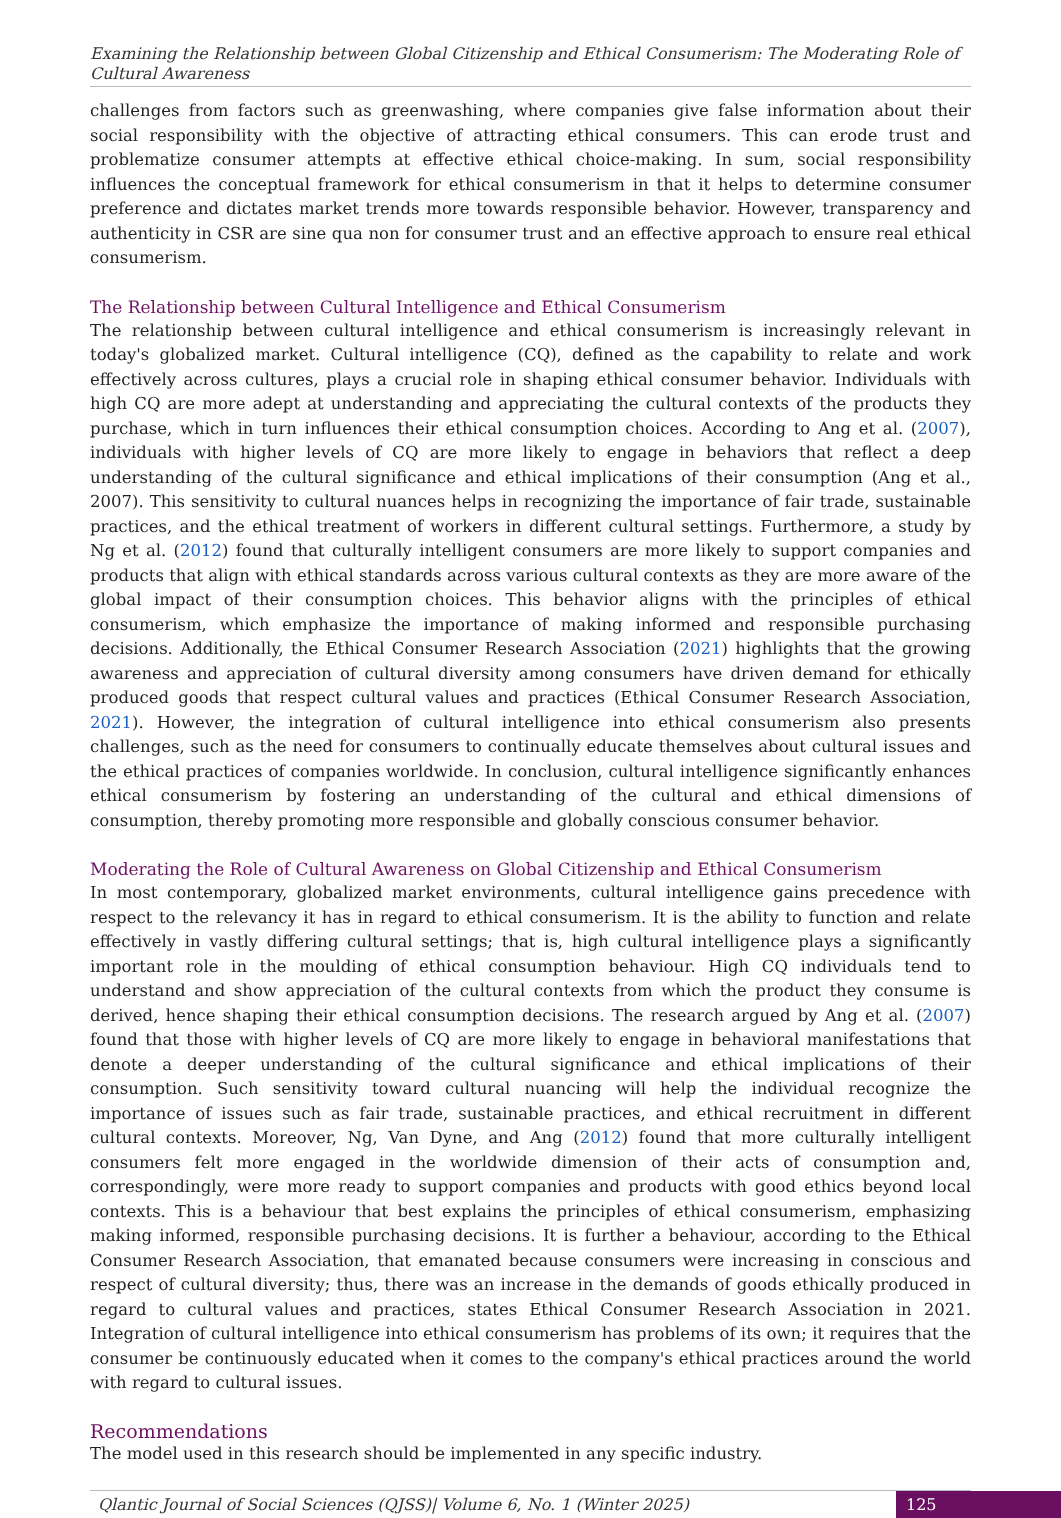Examining the Relationship between Global Citizenship and Ethical Consumerism: The Moderating Role of Cultural Awareness
challenges from factors such as greenwashing, where companies give false information about their social responsibility with the objective of attracting ethical consumers. This can erode trust and problematize consumer attempts at effective ethical choice-making. In sum, social responsibility influences the conceptual framework for ethical consumerism in that it helps to determine consumer preference and dictates market trends more towards responsible behavior. However, transparency and authenticity in CSR are sine qua non for consumer trust and an effective approach to ensure real ethical consumerism.
The Relationship between Cultural Intelligence and Ethical Consumerism
The relationship between cultural intelligence and ethical consumerism is increasingly relevant in today's globalized market. Cultural intelligence (CQ), defined as the capability to relate and work effectively across cultures, plays a crucial role in shaping ethical consumer behavior. Individuals with high CQ are more adept at understanding and appreciating the cultural contexts of the products they purchase, which in turn influences their ethical consumption choices. According to Ang et al. (2007), individuals with higher levels of CQ are more likely to engage in behaviors that reflect a deep understanding of the cultural significance and ethical implications of their consumption (Ang et al., 2007). This sensitivity to cultural nuances helps in recognizing the importance of fair trade, sustainable practices, and the ethical treatment of workers in different cultural settings. Furthermore, a study by Ng et al. (2012) found that culturally intelligent consumers are more likely to support companies and products that align with ethical standards across various cultural contexts as they are more aware of the global impact of their consumption choices. This behavior aligns with the principles of ethical consumerism, which emphasize the importance of making informed and responsible purchasing decisions. Additionally, the Ethical Consumer Research Association (2021) highlights that the growing awareness and appreciation of cultural diversity among consumers have driven demand for ethically produced goods that respect cultural values and practices (Ethical Consumer Research Association, 2021). However, the integration of cultural intelligence into ethical consumerism also presents challenges, such as the need for consumers to continually educate themselves about cultural issues and the ethical practices of companies worldwide. In conclusion, cultural intelligence significantly enhances ethical consumerism by fostering an understanding of the cultural and ethical dimensions of consumption, thereby promoting more responsible and globally conscious consumer behavior.
Moderating the Role of Cultural Awareness on Global Citizenship and Ethical Consumerism
In most contemporary, globalized market environments, cultural intelligence gains precedence with respect to the relevancy it has in regard to ethical consumerism. It is the ability to function and relate effectively in vastly differing cultural settings; that is, high cultural intelligence plays a significantly important role in the moulding of ethical consumption behaviour. High CQ individuals tend to understand and show appreciation of the cultural contexts from which the product they consume is derived, hence shaping their ethical consumption decisions. The research argued by Ang et al. (2007) found that those with higher levels of CQ are more likely to engage in behavioral manifestations that denote a deeper understanding of the cultural significance and ethical implications of their consumption. Such sensitivity toward cultural nuancing will help the individual recognize the importance of issues such as fair trade, sustainable practices, and ethical recruitment in different cultural contexts. Moreover, Ng, Van Dyne, and Ang (2012) found that more culturally intelligent consumers felt more engaged in the worldwide dimension of their acts of consumption and, correspondingly, were more ready to support companies and products with good ethics beyond local contexts. This is a behaviour that best explains the principles of ethical consumerism, emphasizing making informed, responsible purchasing decisions. It is further a behaviour, according to the Ethical Consumer Research Association, that emanated because consumers were increasing in conscious and respect of cultural diversity; thus, there was an increase in the demands of goods ethically produced in regard to cultural values and practices, states Ethical Consumer Research Association in 2021. Integration of cultural intelligence into ethical consumerism has problems of its own; it requires that the consumer be continuously educated when it comes to the company's ethical practices around the world with regard to cultural issues.
Recommendations
The model used in this research should be implemented in any specific industry.
Qlantic Journal of Social Sciences (QJSS)| Volume 6, No. 1 (Winter 2025)
125